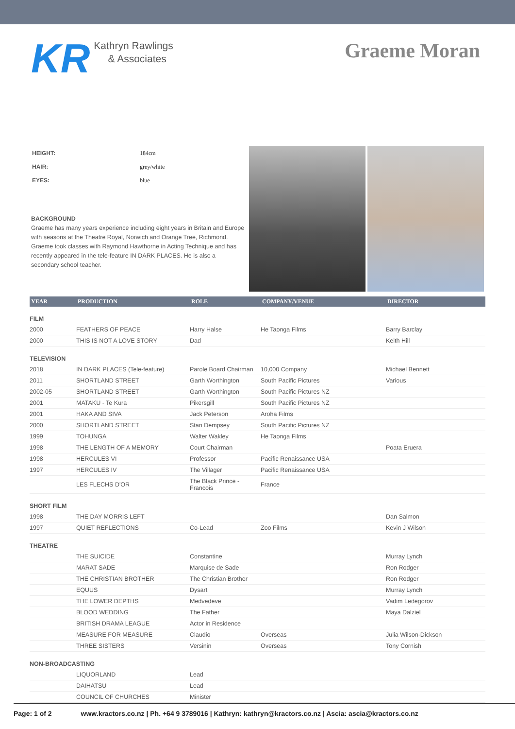KR
Kathryn Rawlings
& Associates
Graeme Moran
| HEIGHT: | 184cm |
| HAIR: | grey/white |
| EYES: | blue |
BACKGROUND
Graeme has many years experience including eight years in Britain and Europe with seasons at the Theatre Royal, Norwich and Orange Tree, Richmond. Graeme took classes with Raymond Hawthorne in Acting Technique and has recently appeared in the tele-feature IN DARK PLACES. He is also a secondary school teacher.
| YEAR | PRODUCTION | ROLE | COMPANY/VENUE | DIRECTOR |
| --- | --- | --- | --- | --- |
| FILM | | | | |
| 2000 | FEATHERS OF PEACE | Harry Halse | He Taonga Films | Barry Barclay |
| 2000 | THIS IS NOT A LOVE STORY | Dad | | Keith Hill |
| TELEVISION | | | | |
| 2018 | IN DARK PLACES (Tele-feature) | Parole Board Chairman | 10,000 Company | Michael Bennett |
| 2011 | SHORTLAND STREET | Garth Worthington | South Pacific Pictures | Various |
| 2002-05 | SHORTLAND STREET | Garth Worthington | South Pacific Pictures NZ | |
| 2001 | MATAKU - Te Kura | Pikersgill | South Pacific Pictures NZ | |
| 2001 | HAKA AND SIVA | Jack Peterson | Aroha Films | |
| 2000 | SHORTLAND STREET | Stan Dempsey | South Pacific Pictures NZ | |
| 1999 | TOHUNGA | Walter Wakley | He Taonga Films | |
| 1998 | THE LENGTH OF A MEMORY | Court Chairman | | Poata Eruera |
| 1998 | HERCULES VI | Professor | Pacific Renaissance USA | |
| 1997 | HERCULES IV | The Villager | Pacific Renaissance USA | |
| | LES FLECHS D'OR | The Black Prince - Francois | France | |
| SHORT FILM | | | | |
| 1998 | THE DAY MORRIS LEFT | | | Dan Salmon |
| 1997 | QUIET REFLECTIONS | Co-Lead | Zoo Films | Kevin J Wilson |
| THEATRE | | | | |
| | THE SUICIDE | Constantine | | Murray Lynch |
| | MARAT SADE | Marquise de Sade | | Ron Rodger |
| | THE CHRISTIAN BROTHER | The Christian Brother | | Ron Rodger |
| | EQUUS | Dysart | | Murray Lynch |
| | THE LOWER DEPTHS | Medvedeve | | Vadim Ledegorov |
| | BLOOD WEDDING | The Father | | Maya Dalziel |
| | BRITISH DRAMA LEAGUE | Actor in Residence | | |
| | MEASURE FOR MEASURE | Claudio | Overseas | Julia Wilson-Dickson |
| | THREE SISTERS | Versinin | Overseas | Tony Cornish |
| NON-BROADCASTING | | | | |
| | LIQUORLAND | Lead | | |
| | DAIHATSU | Lead | | |
| | COUNCIL OF CHURCHES | Minister | | |
Page: 1 of 2 www.kractors.co.nz | Ph. +64 9 3789016 | Kathryn: kathryn@kractors.co.nz | Ascia: ascia@kractors.co.nz